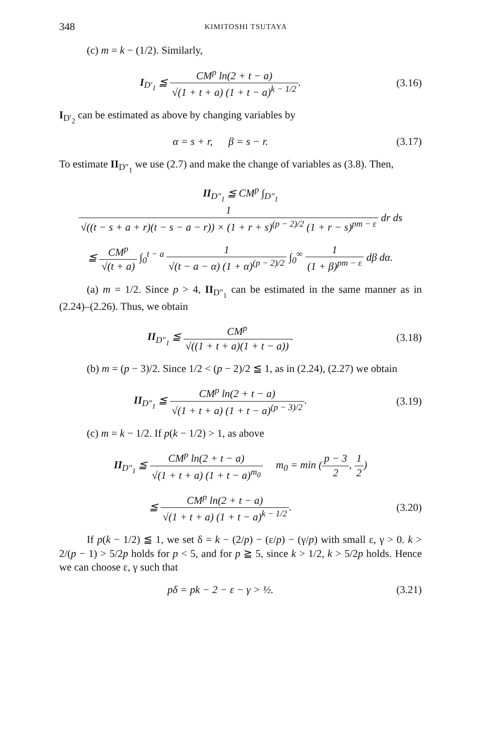348
KIMITOSHI TSUTAYA
(c) m = k − (1/2). Similarly,
I<sub>D′<sub>1</sub></sub> ≦ CM<sup>p</sup> ln(2 + t − a) √(1 + t + a) (1 + t − a)<sup>k − 1/2</sup>.
(3.16)
I<sub>D′<sub>2</sub></sub> can be estimated as above by changing variables by
α = s + r, β = s − r. (3.17)
To estimate II<sub>D″<sub>1</sub></sub> we use (2.7) and make the change of variables as (3.8). Then,
II<sub>D″<sub>1</sub></sub> ≦ CM<sup>p</sup> ∫<sub>D″<sub>1</sub></sub> 1 √((t − s + a + r)(t − s − a − r)) × (1 + r + s)<sup>(p − 2)/2</sup> (1 + r − s)<sup>pm − ε</sup> dr ds
≦ CM<sup>p</sup> √(t + a) ∫<sub>0</sub><sup>t − a</sup> 1 √(t − a − α) (1 + α)<sup>(p − 2)/2</sup> ∫<sub>0</sub><sup>∞</sup> 1 (1 + β)<sup>pm − ε</sup> dβ dα.
(a) m = 1/2. Since p > 4, II<sub>D″<sub>1</sub></sub> can be estimated in the same manner as in (2.24)–(2.26). Thus, we obtain
II<sub>D″<sub>1</sub></sub> ≦ CM<sup>p</sup> √((1 + t + a)(1 + t − a)).
(3.18)
(b) m = (p − 3)/2. Since 1/2 < (p − 2)/2 ≦ 1, as in (2.24), (2.27) we obtain
II<sub>D″<sub>1</sub></sub> ≦ CM<sup>p</sup> ln(2 + t − a) √(1 + t + a) (1 + t − a)<sup>(p − 3)/2</sup>.
(3.19)
(c) m = k − 1/2. If p(k − 1/2) > 1, as above
II<sub>D″<sub>1</sub></sub> ≦ CM<sup>p</sup> ln(2 + t − a) √(1 + t + a) (1 + t − a)<sup>m<sub>0</sub></sup> m<sub>0</sub> = min (p − 3 2, 1 2)
≦ CM<sup>p</sup> ln(2 + t − a) √(1 + t + a) (1 + t − a)<sup>k − 1/2</sup>.
(3.20)
If p(k − 1/2) ≦ 1, we set δ = k − (2/p) − (ε/p) − (γ/p) with small ε, γ > 0. k > 2/(p − 1) > 5/2p holds for p < 5, and for p ≧ 5, since k > 1/2, k > 5/2p holds. Hence we can choose ε, γ such that
pδ = pk − 2 − ε − γ > ½. (3.21)